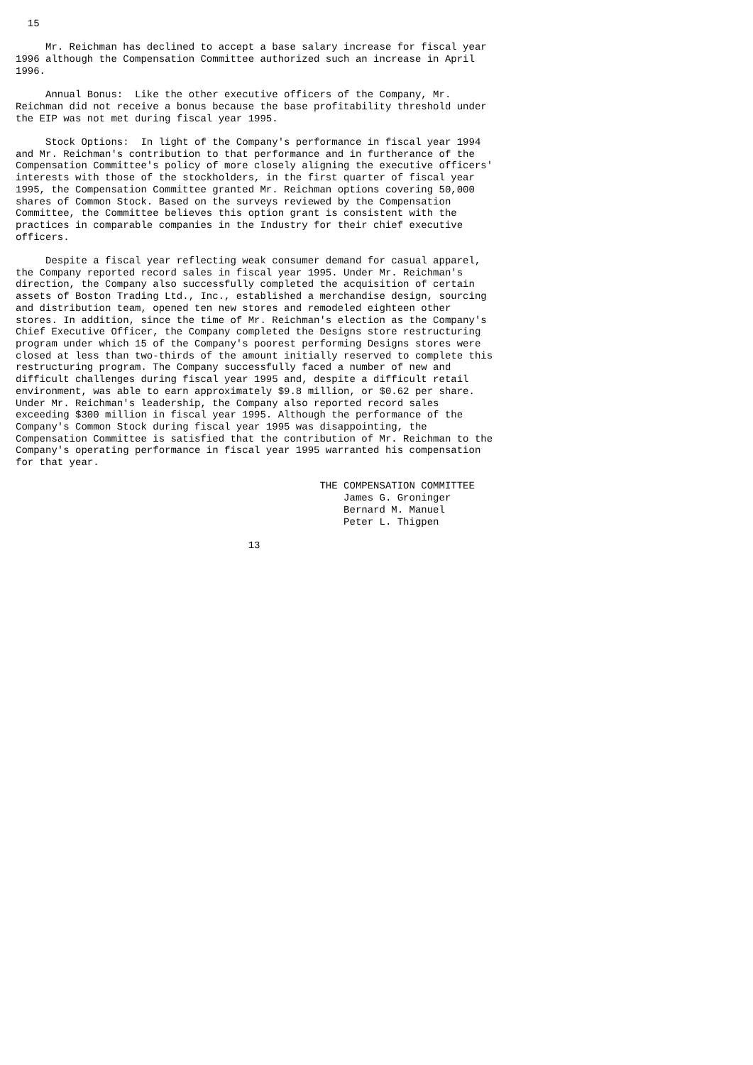15

     Mr. Reichman has declined to accept a base salary increase for fiscal year
1996 although the Compensation Committee authorized such an increase in April
1996.

     Annual Bonus:  Like the other executive officers of the Company, Mr.
Reichman did not receive a bonus because the base profitability threshold under
the EIP was not met during fiscal year 1995.

     Stock Options:  In light of the Company's performance in fiscal year 1994
and Mr. Reichman's contribution to that performance and in furtherance of the
Compensation Committee's policy of more closely aligning the executive officers'
interests with those of the stockholders, in the first quarter of fiscal year
1995, the Compensation Committee granted Mr. Reichman options covering 50,000
shares of Common Stock. Based on the surveys reviewed by the Compensation
Committee, the Committee believes this option grant is consistent with the
practices in comparable companies in the Industry for their chief executive
officers.

     Despite a fiscal year reflecting weak consumer demand for casual apparel,
the Company reported record sales in fiscal year 1995. Under Mr. Reichman's
direction, the Company also successfully completed the acquisition of certain
assets of Boston Trading Ltd., Inc., established a merchandise design, sourcing
and distribution team, opened ten new stores and remodeled eighteen other
stores. In addition, since the time of Mr. Reichman's election as the Company's
Chief Executive Officer, the Company completed the Designs store restructuring
program under which 15 of the Company's poorest performing Designs stores were
closed at less than two-thirds of the amount initially reserved to complete this
restructuring program. The Company successfully faced a number of new and
difficult challenges during fiscal year 1995 and, despite a difficult retail
environment, was able to earn approximately $9.8 million, or $0.62 per share.
Under Mr. Reichman's leadership, the Company also reported record sales
exceeding $300 million in fiscal year 1995. Although the performance of the
Company's Common Stock during fiscal year 1995 was disappointing, the
Compensation Committee is satisfied that the contribution of Mr. Reichman to the
Company's operating performance in fiscal year 1995 warranted his compensation
for that year.

                                                   THE COMPENSATION COMMITTEE
                                                       James G. Groninger
                                                       Bernard M. Manuel
                                                       Peter L. Thigpen

                                       13